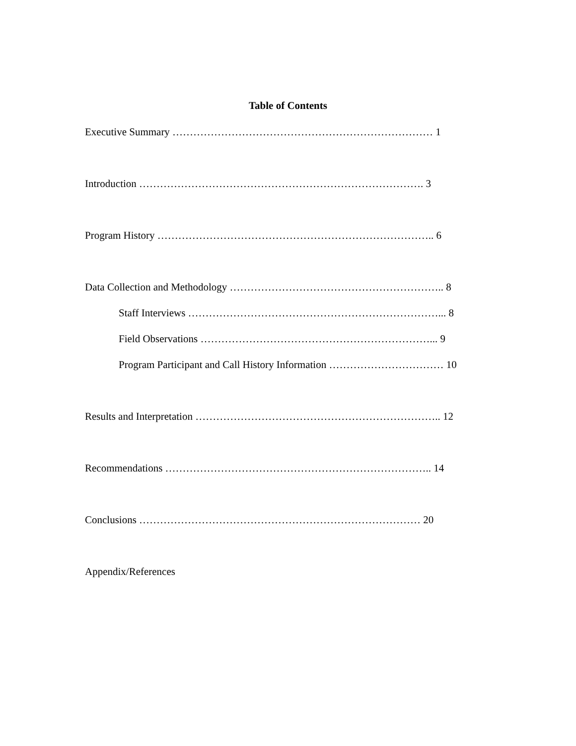Table of Contents
Executive Summary ………………………………………………………………… 1
Introduction ………………………………………………………………………. 3
Program History …………………………………………………………………….. 6
Data Collection and Methodology …………………………………………………….. 8
Staff Interviews ………………………………………………………………... 8
Field Observations …………………………………………………………... 9
Program Participant and Call History Information …………………………… 10
Results and Interpretation …………………………………………………………….. 12
Recommendations ………………………………………………………………….. 14
Conclusions ……………………………………………………………………… 20
Appendix/References